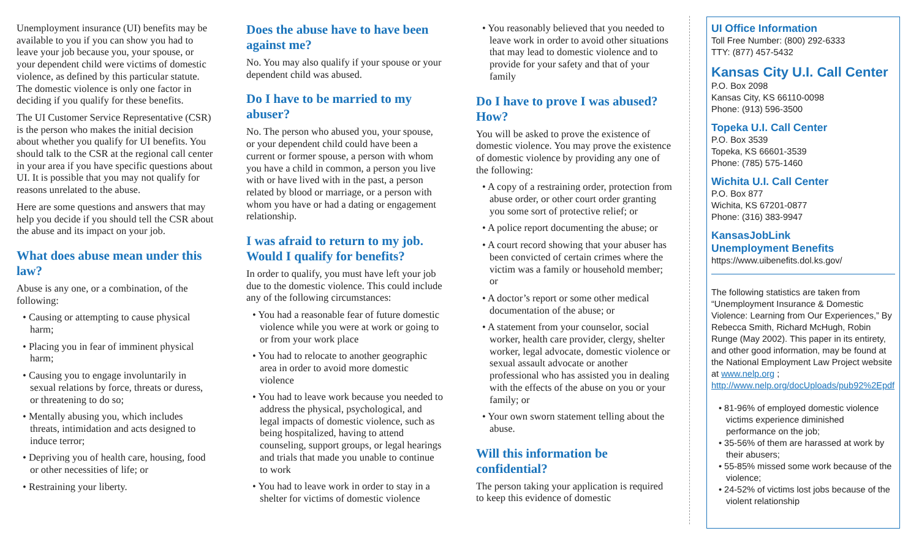Unemployment insurance (UI) benefits may be available to you if you can show you had to leave your job because you, your spouse, or your dependent child were victims of domestic violence, as defined by this particular statute. The domestic violence is only one factor in deciding if you qualify for these benefits.
The UI Customer Service Representative (CSR) is the person who makes the initial decision about whether you qualify for UI benefits. You should talk to the CSR at the regional call center in your area if you have specific questions about UI. It is possible that you may not qualify for reasons unrelated to the abuse.
Here are some questions and answers that may help you decide if you should tell the CSR about the abuse and its impact on your job.
What does abuse mean under this law?
Abuse is any one, or a combination, of the following:
• Causing or attempting to cause physical harm;
• Placing you in fear of imminent physical harm;
• Causing you to engage involuntarily in sexual relations by force, threats or duress, or threatening to do so;
• Mentally abusing you, which includes threats, intimidation and acts designed to induce terror;
• Depriving you of health care, housing, food or other necessities of life; or
• Restraining your liberty.
Does the abuse have to have been against me?
No. You may also qualify if your spouse or your dependent child was abused.
Do I have to be married to my abuser?
No. The person who abused you, your spouse, or your dependent child could have been a current or former spouse, a person with whom you have a child in common, a person you live with or have lived with in the past, a person related by blood or marriage, or a person with whom you have or had a dating or engagement relationship.
I was afraid to return to my job. Would I qualify for benefits?
In order to qualify, you must have left your job due to the domestic violence. This could include any of the following circumstances:
• You had a reasonable fear of future domestic violence while you were at work or going to or from your work place
• You had to relocate to another geographic area in order to avoid more domestic violence
• You had to leave work because you needed to address the physical, psychological, and legal impacts of domestic violence, such as being hospitalized, having to attend counseling, support groups, or legal hearings and trials that made you unable to continue to work
• You had to leave work in order to stay in a shelter for victims of domestic violence
• You reasonably believed that you needed to leave work in order to avoid other situations that may lead to domestic violence and to provide for your safety and that of your family
Do I have to prove I was abused? How?
You will be asked to prove the existence of domestic violence. You may prove the existence of domestic violence by providing any one of the following:
• A copy of a restraining order, protection from abuse order, or other court order granting you some sort of protective relief; or
• A police report documenting the abuse; or
• A court record showing that your abuser has been convicted of certain crimes where the victim was a family or household member; or
• A doctor’s report or some other medical documentation of the abuse; or
• A statement from your counselor, social worker, health care provider, clergy, shelter worker, legal advocate, domestic violence or sexual assault advocate or another professional who has assisted you in dealing with the effects of the abuse on you or your family; or
• Your own sworn statement telling about the abuse.
Will this information be confidential?
The person taking your application is required to keep this evidence of domestic
UI Office Information
Toll Free Number: (800) 292-6333
TTY: (877) 457-5432
Kansas City U.I. Call Center
P.O. Box 2098
Kansas City, KS 66110-0098
Phone: (913) 596-3500
Topeka U.I. Call Center
P.O. Box 3539
Topeka, KS 66601-3539
Phone: (785) 575-1460
Wichita U.I. Call Center
P.O. Box 877
Wichita, KS 67201-0877
Phone: (316) 383-9947
KansasJobLink
Unemployment Benefits
https://www.uibenefits.dol.ks.gov/
The following statistics are taken from “Unemployment Insurance & Domestic Violence: Learning from Our Experiences,” By Rebecca Smith, Richard McHugh, Robin Runge (May 2002). This paper in its entirety, and other good information, may be found at the National Employment Law Project website at www.nelp.org ; http://www.nelp.org/docUploads/pub92%2Epdf
• 81-96% of employed domestic violence victims experience diminished performance on the job;
• 35-56% of them are harassed at work by their abusers;
• 55-85% missed some work because of the violence;
• 24-52% of victims lost jobs because of the violent relationship